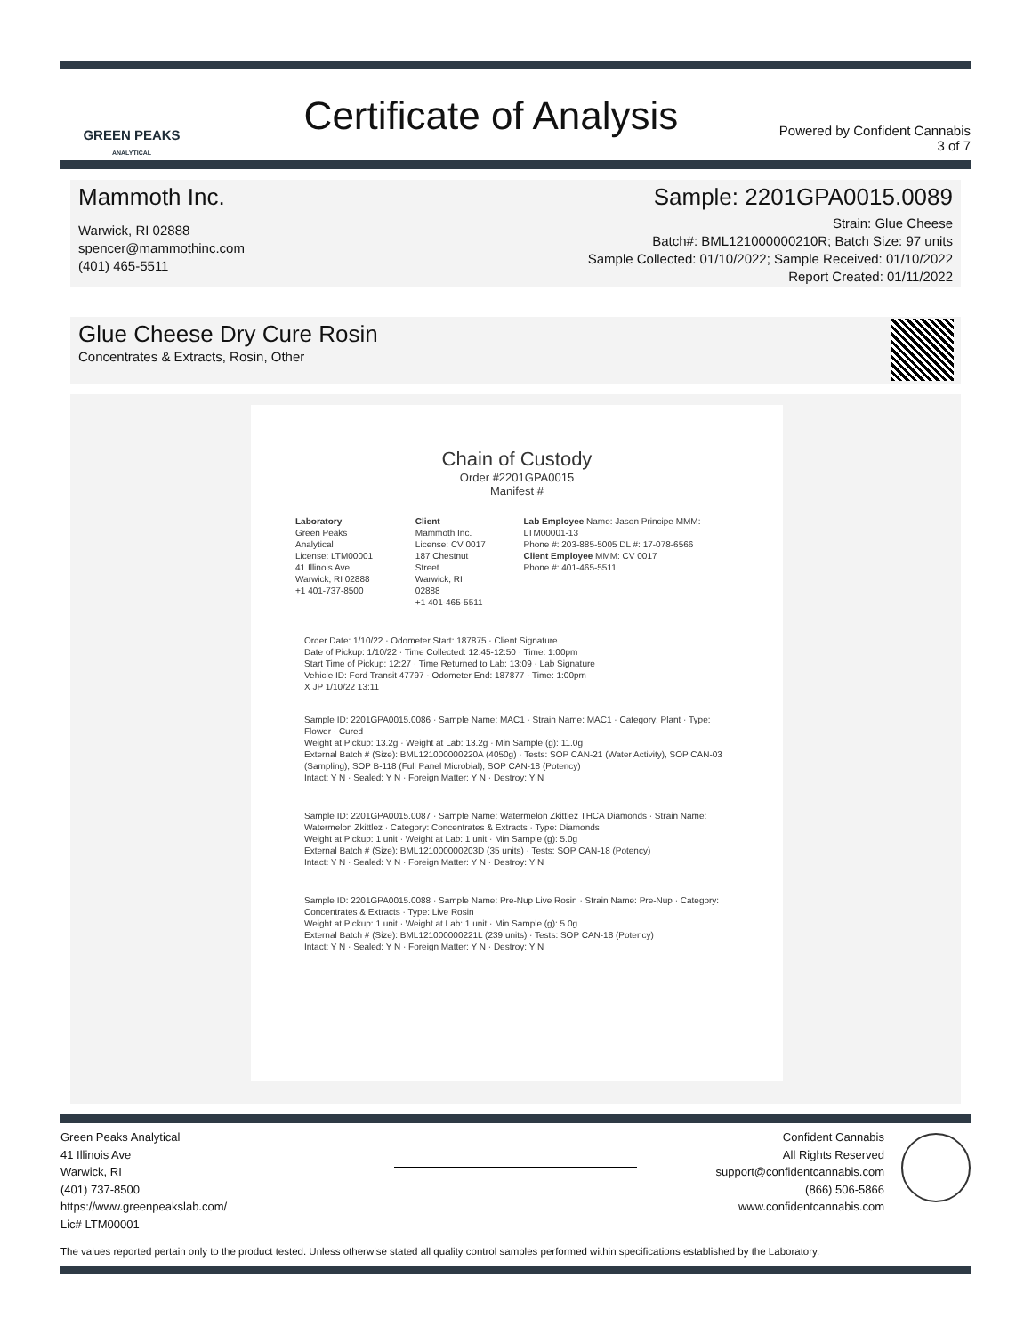GREEN PEAKS
ANALYTICAL
Certificate of Analysis
Powered by Confident Cannabis
3 of 7
Mammoth Inc.
Warwick, RI 02888
spencer@mammothinc.com
(401) 465-5511
Sample: 2201GPA0015.0089
Strain: Glue Cheese
Batch#: BML121000000210R; Batch Size: 97 units
Sample Collected: 01/10/2022; Sample Received: 01/10/2022
Report Created: 01/11/2022
Glue Cheese Dry Cure Rosin
Concentrates & Extracts, Rosin, Other
Chain of Custody
Order #2201GPA0015
Manifest #
Laboratory
Green Peaks Analytical
License: LTM00001
41 Illinois Ave
Warwick, RI 02888
+1 401-737-8500
Client
Mammoth Inc.
License: CV 0017
187 Chestnut Street
Warwick, RI 02888
+1 401-465-5511
Lab Employee Name: Jason Principe MMM: LTM00001-13
Phone #: 203-885-5005 DL #: 17-078-6566
Client Employee MMM: CV 0017
Phone #: 401-465-5511
Order Date: 1/10/22 · Odometer Start: 187875 · Client Signature
Date of Pickup: 1/10/22 · Time Collected: 12:45-12:50 · Time: 1:00pm
Start Time of Pickup: 12:27 · Time Returned to Lab: 13:09 · Lab Signature
Vehicle ID: Ford Transit 47797 · Odometer End: 187877 · Time: 1:00pm
X JP 1/10/22 13:11
Sample ID: 2201GPA0015.0086 · Sample Name: MAC1 · Strain Name: MAC1 · Category: Plant · Type: Flower - Cured
Weight at Pickup: 13.2g · Weight at Lab: 13.2g · Min Sample (g): 11.0g
External Batch # (Size): BML121000000220A (4050g) · Tests: SOP CAN-21 (Water Activity), SOP CAN-03 (Sampling), SOP B-118 (Full Panel Microbial), SOP CAN-18 (Potency)
Intact: Y N · Sealed: Y N · Foreign Matter: Y N · Destroy: Y N
Sample ID: 2201GPA0015.0087 · Sample Name: Watermelon Zkittlez THCA Diamonds · Strain Name: Watermelon Zkittlez · Category: Concentrates & Extracts · Type: Diamonds
Weight at Pickup: 1 unit · Weight at Lab: 1 unit · Min Sample (g): 5.0g
External Batch # (Size): BML121000000203D (35 units) · Tests: SOP CAN-18 (Potency)
Intact: Y N · Sealed: Y N · Foreign Matter: Y N · Destroy: Y N
Sample ID: 2201GPA0015.0088 · Sample Name: Pre-Nup Live Rosin · Strain Name: Pre-Nup · Category: Concentrates & Extracts · Type: Live Rosin
Weight at Pickup: 1 unit · Weight at Lab: 1 unit · Min Sample (g): 5.0g
External Batch # (Size): BML121000000221L (239 units) · Tests: SOP CAN-18 (Potency)
Intact: Y N · Sealed: Y N · Foreign Matter: Y N · Destroy: Y N
Green Peaks Analytical
41 Illinois Ave
Warwick, RI
(401) 737-8500
https://www.greenpeakslab.com/
Lic# LTM00001
Confident Cannabis
All Rights Reserved
support@confidentcannabis.com
(866) 506-5866
www.confidentcannabis.com
The values reported pertain only to the product tested. Unless otherwise stated all quality control samples performed within specifications established by the Laboratory.